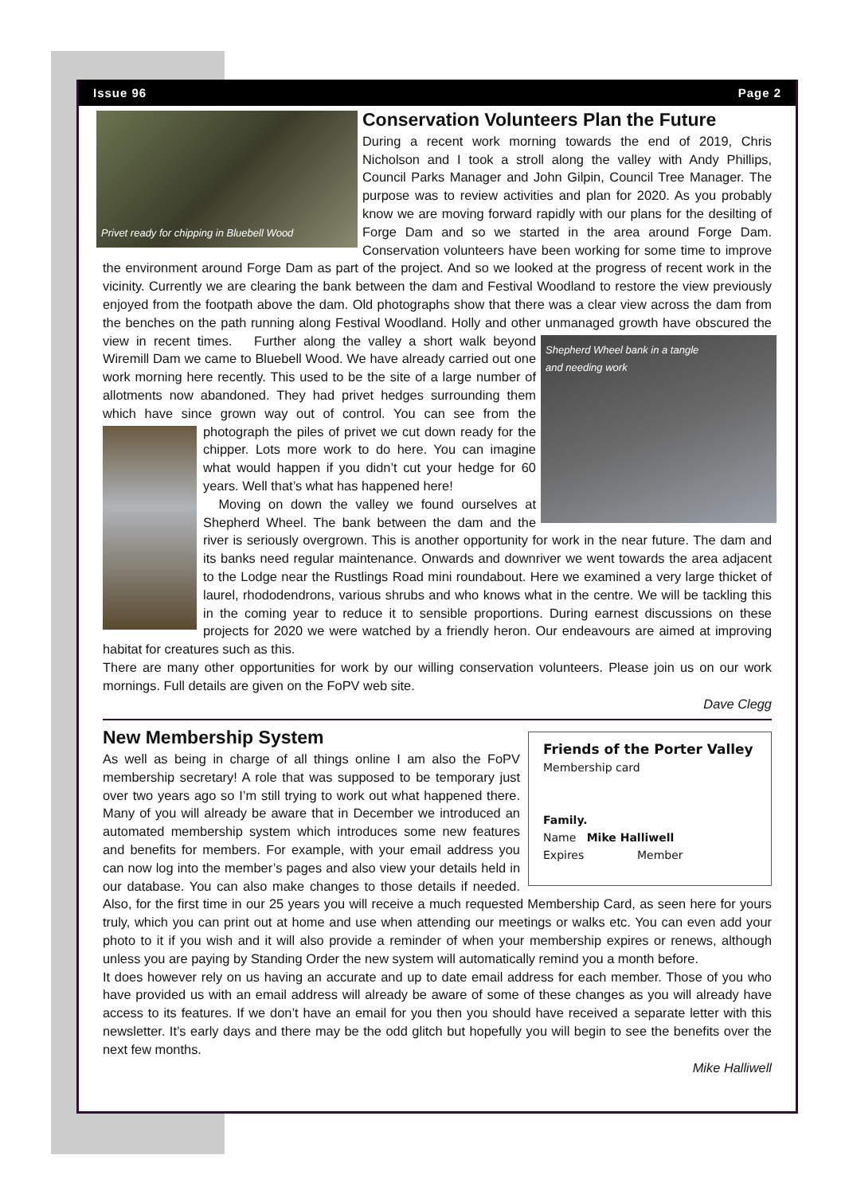Issue 96 Page 2
Privet ready for chipping in Bluebell Wood
Conservation Volunteers Plan the Future
During a recent work morning towards the end of 2019, Chris Nicholson and I took a stroll along the valley with Andy Phillips, Council Parks Manager and John Gilpin, Council Tree Manager. The purpose was to review activities and plan for 2020. As you probably know we are moving forward rapidly with our plans for the desilting of Forge Dam and so we started in the area around Forge Dam. Conservation volunteers have been working for some time to improve the environment around Forge Dam as part of the project. And so we looked at the progress of recent work in the vicinity. Currently we are clearing the bank between the dam and Festival Woodland to restore the view previously enjoyed from the footpath above the dam. Old photographs show that there was a clear view across the dam from the benches on the path running along Festival Woodland. Holly and other unmanaged growth have obscured the view in recent times.
Shepherd Wheel bank in a tangle
and needing work
Further along the valley a short walk beyond Wiremill Dam we came to Bluebell Wood. We have already carried out one work morning here recently. This used to be the site of a large number of allotments now abandoned. They had privet hedges surrounding them which have since grown way out of control. You can see from the photograph the piles of privet we cut down ready for the
chipper. Lots more work to do here. You can imagine what would happen if you didn’t cut your hedge for 60 years. Well that’s what has happened here!
Moving on down the valley we found ourselves at Shepherd Wheel. The bank between the dam and the river is seriously overgrown. This is another opportunity for work in the near future. The dam and its banks need regular maintenance. Onwards and downriver we went towards the area adjacent to the Lodge near the Rustlings Road mini roundabout. Here we examined a very large thicket of laurel, rhododendrons, various shrubs and who knows what in the centre. We will be tackling this in the coming year to reduce it to sensible proportions. During earnest discussions on these projects for 2020 we were watched by a friendly heron. Our endeavours are aimed at improving habitat for creatures such as this.
There are many other opportunities for work by our willing conservation volunteers. Please join us on our work mornings. Full details are given on the FoPV web site.
Dave Clegg
Friends of the Porter Valley
Membership card
Family.
Name Mike Halliwell
Expires Member
New Membership System
As well as being in charge of all things online I am also the FoPV membership secretary! A role that was supposed to be temporary just over two years ago so I’m still trying to work out what happened there. Many of you will already be aware that in December we introduced an automated membership system which introduces some new features and benefits for members. For example, with your email address you can now log into the member’s pages and also view your details held in our database. You can also make changes to those details if needed. Also, for the first time in our 25 years you will receive a much requested Membership Card, as seen here for yours truly, which you can print out at home and use when attending our meetings or walks etc. You can even add your photo to it if you wish and it will also provide a reminder of when your membership expires or renews, although unless you are paying by Standing Order the new system will automatically remind you a month before.
It does however rely on us having an accurate and up to date email address for each member. Those of you who have provided us with an email address will already be aware of some of these changes as you will already have access to its features. If we don’t have an email for you then you should have received a separate letter with this newsletter. It’s early days and there may be the odd glitch but hopefully you will begin to see the benefits over the next few months.
Mike Halliwell